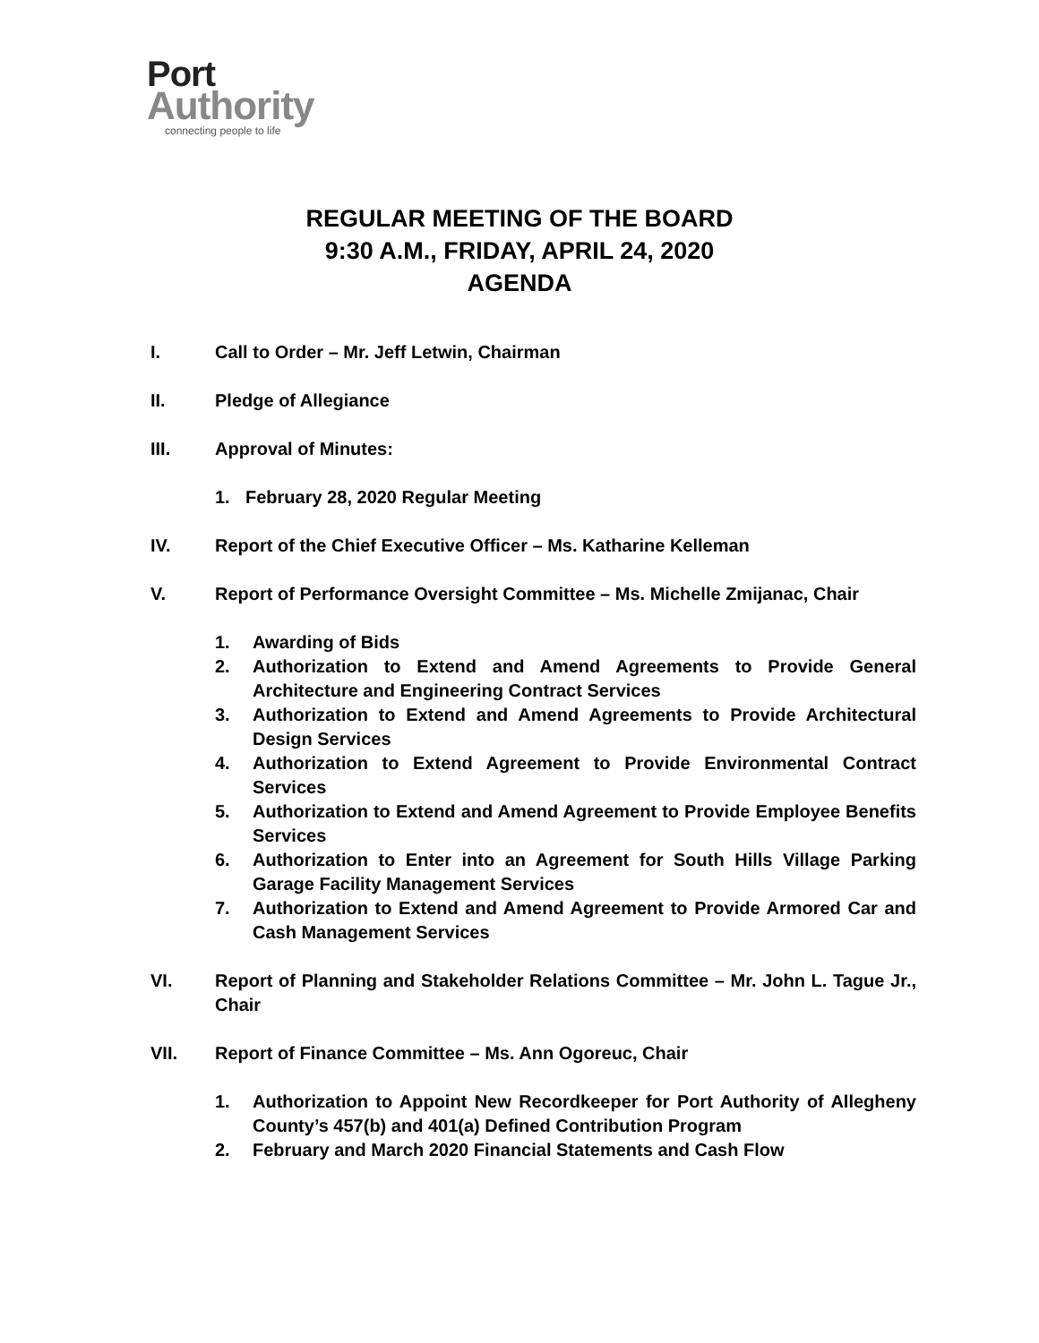Port
Authority
connecting people to life
REGULAR MEETING OF THE BOARD
9:30 A.M., FRIDAY, APRIL 24, 2020
AGENDA
I. Call to Order – Mr. Jeff Letwin, Chairman
II. Pledge of Allegiance
III. Approval of Minutes:
1. February 28, 2020 Regular Meeting
IV. Report of the Chief Executive Officer – Ms. Katharine Kelleman
V. Report of Performance Oversight Committee – Ms. Michelle Zmijanac, Chair
1. Awarding of Bids
2. Authorization to Extend and Amend Agreements to Provide General Architecture and Engineering Contract Services
3. Authorization to Extend and Amend Agreements to Provide Architectural Design Services
4. Authorization to Extend Agreement to Provide Environmental Contract Services
5. Authorization to Extend and Amend Agreement to Provide Employee Benefits Services
6. Authorization to Enter into an Agreement for South Hills Village Parking Garage Facility Management Services
7. Authorization to Extend and Amend Agreement to Provide Armored Car and Cash Management Services
VI. Report of Planning and Stakeholder Relations Committee – Mr. John L. Tague Jr., Chair
VII. Report of Finance Committee – Ms. Ann Ogoreuc, Chair
1. Authorization to Appoint New Recordkeeper for Port Authority of Allegheny County’s 457(b) and 401(a) Defined Contribution Program
2. February and March 2020 Financial Statements and Cash Flow